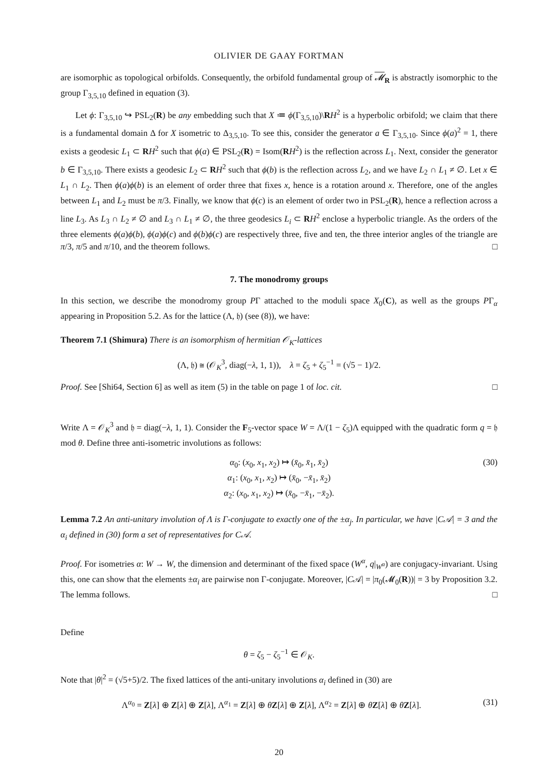OLIVIER DE GAAY FORTMAN
are isomorphic as topological orbifolds. Consequently, the orbifold fundamental group of 𝓜<sub>R</sub> is abstractly isomorphic to the group Γ<sub>3,5,10</sub> defined in equation (3).
Let ϕ: Γ<sub>3,5,10</sub> ↪ PSL<sub>2</sub>(R) be any embedding such that X ≔ ϕ(Γ<sub>3,5,10</sub>)\RH<sup>2</sup> is a hyperbolic orbifold; we claim that there is a fundamental domain Δ for X isometric to Δ<sub>3,5,10</sub>. To see this, consider the generator a ∈ Γ<sub>3,5,10</sub>. Since ϕ(a)<sup>2</sup> = 1, there exists a geodesic L<sub>1</sub> ⊂ RH<sup>2</sup> such that ϕ(a) ∈ PSL<sub>2</sub>(R) = Isom(RH<sup>2</sup>) is the reflection across L<sub>1</sub>. Next, consider the generator b ∈ Γ<sub>3,5,10</sub>. There exists a geodesic L<sub>2</sub> ⊂ RH<sup>2</sup> such that ϕ(b) is the reflection across L<sub>2</sub>, and we have L<sub>2</sub> ∩ L<sub>1</sub> ≠ ∅. Let x ∈ L<sub>1</sub> ∩ L<sub>2</sub>. Then ϕ(a)ϕ(b) is an element of order three that fixes x, hence is a rotation around x. Therefore, one of the angles between L<sub>1</sub> and L<sub>2</sub> must be π/3. Finally, we know that ϕ(c) is an element of order two in PSL<sub>2</sub>(R), hence a reflection across a line L<sub>3</sub>. As L<sub>3</sub> ∩ L<sub>2</sub> ≠ ∅ and L<sub>3</sub> ∩ L<sub>1</sub> ≠ ∅, the three geodesics L<sub>i</sub> ⊂ RH<sup>2</sup> enclose a hyperbolic triangle. As the orders of the three elements ϕ(a)ϕ(b), ϕ(a)ϕ(c) and ϕ(b)ϕ(c) are respectively three, five and ten, the three interior angles of the triangle are π/3, π/5 and π/10, and the theorem follows. □
7. The monodromy groups
In this section, we describe the monodromy group PΓ attached to the moduli space X<sub>0</sub>(C), as well as the groups PΓ<sub>α</sub> appearing in Proposition 5.2. As for the lattice (Λ, 𝔥) (see (8)), we have:
Theorem 7.1 (Shimura) There is an isomorphism of hermitian 𝒪<sub>K</sub>-lattices
(Λ, 𝔥) ≅ (𝒪<sub>K</sub><sup>3</sup>, diag(−λ, 1, 1)), λ = ζ<sub>5</sub> + ζ<sub>5</sub><sup>−1</sup> = (√5 − 1)/2.
Proof. See [Shi64, Section 6] as well as item (5) in the table on page 1 of loc. cit. □
Write Λ = 𝒪<sub>K</sub><sup>3</sup> and 𝔥 = diag(−λ, 1, 1). Consider the F<sub>5</sub>-vector space W = Λ/(1 − ζ<sub>5</sub>)Λ equipped with the quadratic form q = 𝔥 mod θ. Define three anti-isometric involutions as follows:
(30)
α<sub>0</sub>: (x<sub>0</sub>, x<sub>1</sub>, x<sub>2</sub>) ↦ (x̄<sub>0</sub>, x̄<sub>1</sub>, x̄<sub>2</sub>)
α<sub>1</sub>: (x<sub>0</sub>, x<sub>1</sub>, x<sub>2</sub>) ↦ (x̄<sub>0</sub>, −x̄<sub>1</sub>, x̄<sub>2</sub>)
α<sub>2</sub>: (x<sub>0</sub>, x<sub>1</sub>, x<sub>2</sub>) ↦ (x̄<sub>0</sub>, −x̄<sub>1</sub>, −x̄<sub>2</sub>).
Lemma 7.2 An anti-unitary involution of Λ is Γ-conjugate to exactly one of the ±α<sub>j</sub>. In particular, we have |C𝒜| = 3 and the α<sub>i</sub> defined in (30) form a set of representatives for C𝒜.
Proof. For isometries α: W → W, the dimension and determinant of the fixed space (W<sup>α</sup>, q|<sub>W<sup>α</sup></sub>) are conjugacy-invariant. Using this, one can show that the elements ±α<sub>i</sub> are pairwise non Γ-conjugate. Moreover, |C𝒜| = |π<sub>0</sub>(𝓜<sub>0</sub>(R))| = 3 by Proposition 3.2. The lemma follows. □
Define
θ = ζ<sub>5</sub> − ζ<sub>5</sub><sup>−1</sup> ∈ 𝒪<sub>K</sub>.
Note that |θ|<sup>2</sup> = (√5+5)/2. The fixed lattices of the anti-unitary involutions α<sub>i</sub> defined in (30) are
(31) Λ<sup>α<sub>0</sub></sup> = Z[λ] ⊕ Z[λ] ⊕ Z[λ], Λ<sup>α<sub>1</sub></sup> = Z[λ] ⊕ θZ[λ] ⊕ Z[λ], Λ<sup>α<sub>2</sub></sup> = Z[λ] ⊕ θZ[λ] ⊕ θZ[λ].
20